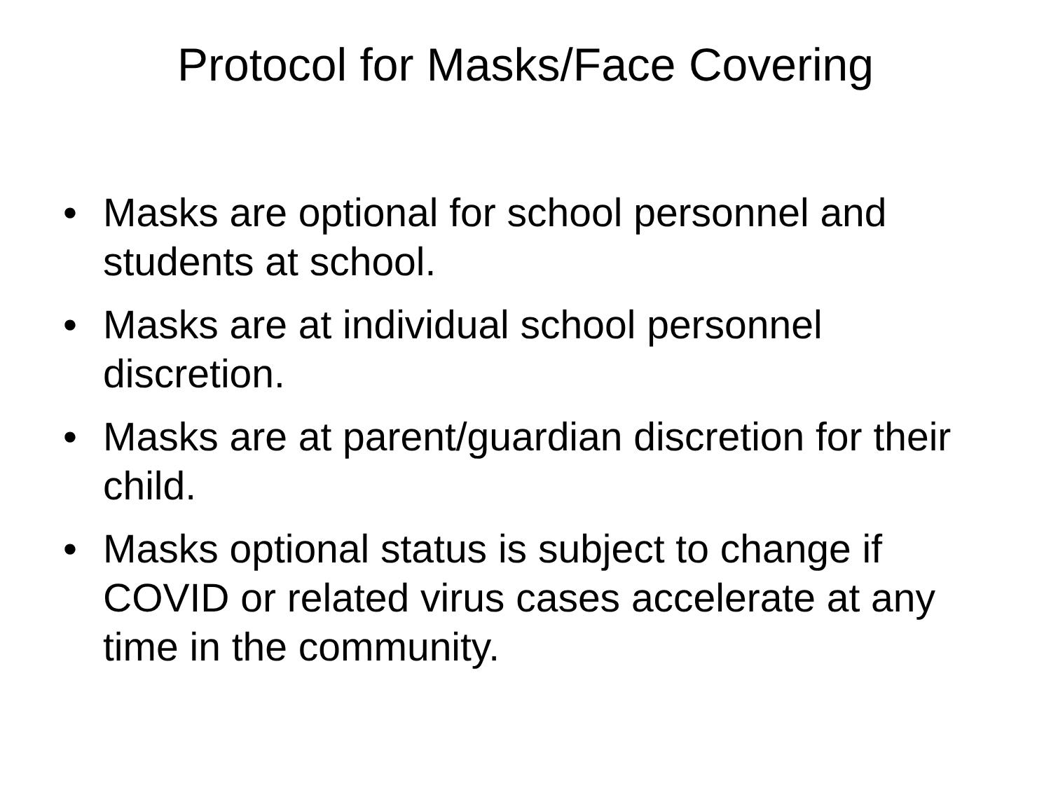Protocol for Masks/Face Covering
• Masks are optional for school personnel and students at school.
• Masks are at individual school personnel discretion.
• Masks are at parent/guardian discretion for their child.
• Masks optional status is subject to change if COVID or related virus cases accelerate at any time in the community.